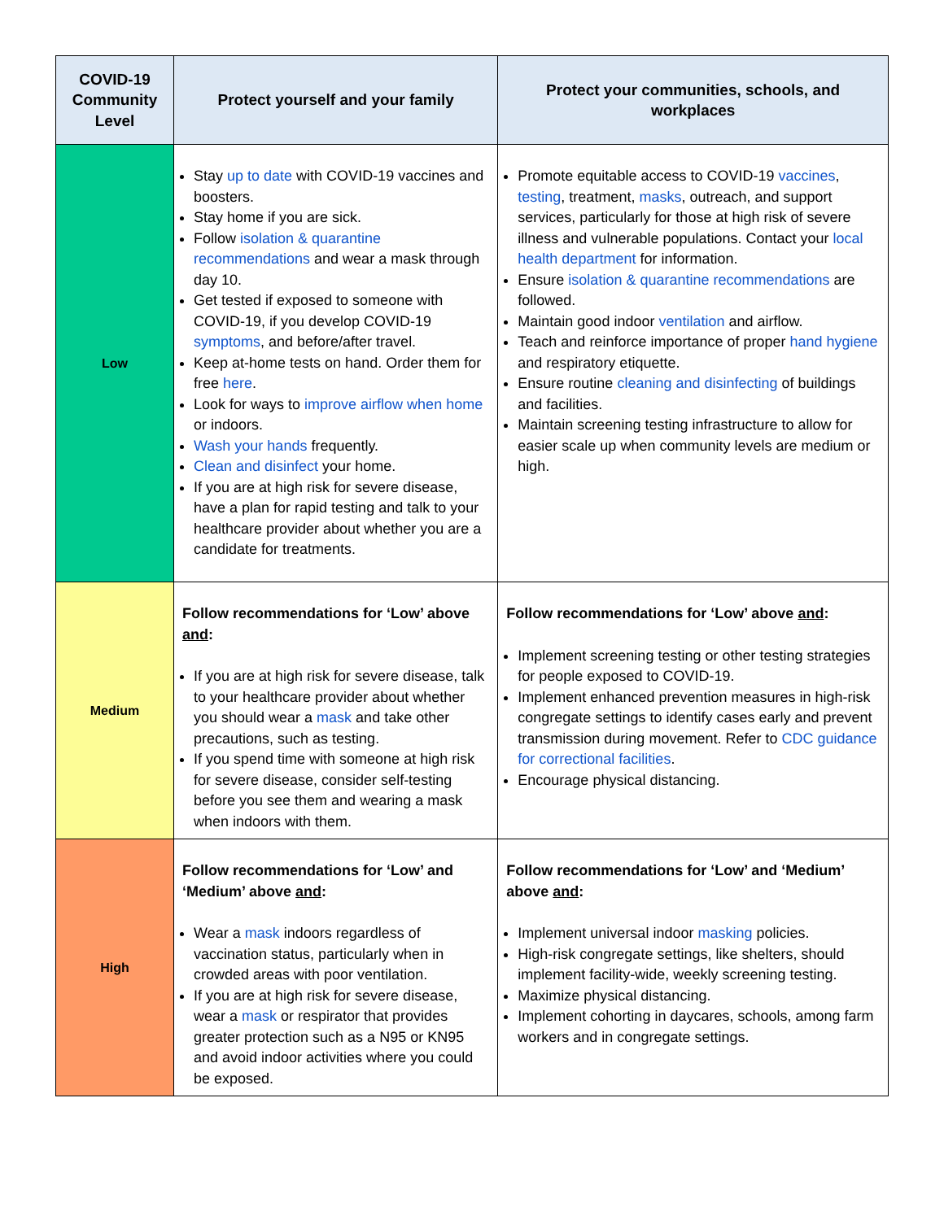| COVID-19 Community Level | Protect yourself and your family | Protect your communities, schools, and workplaces |
| --- | --- | --- |
| Low | Stay up to date with COVID-19 vaccines and boosters. Stay home if you are sick. Follow isolation & quarantine recommendations and wear a mask through day 10. Get tested if exposed to someone with COVID-19, if you develop COVID-19 symptoms , and before/after travel. Keep at-home tests on hand. Order them for free here . Look for ways to improve airflow when home or indoors. Wash your hands frequently. Clean and disinfect your home. If you are at high risk for severe disease, have a plan for rapid testing and talk to your healthcare provider about whether you are a candidate for treatments. | Promote equitable access to COVID-19 vaccines , testing , treatment, masks , outreach, and support services, particularly for those at high risk of severe illness and vulnerable populations. Contact your local health department for information. Ensure isolation & quarantine recommendations are followed. Maintain good indoor ventilation and airflow. Teach and reinforce importance of proper hand hygiene and respiratory etiquette. Ensure routine cleaning and disinfecting of buildings and facilities. Maintain screening testing infrastructure to allow for easier scale up when community levels are medium or high. |
| Medium | Follow recommendations for ‘Low’ above and : If you are at high risk for severe disease, talk to your healthcare provider about whether you should wear a mask and take other precautions, such as testing. If you spend time with someone at high risk for severe disease, consider self-testing before you see them and wearing a mask when indoors with them. | Follow recommendations for ‘Low’ above and : Implement screening testing or other testing strategies for people exposed to COVID-19. Implement enhanced prevention measures in high-risk congregate settings to identify cases early and prevent transmission during movement. Refer to CDC guidance for correctional facilities . Encourage physical distancing. |
| High | Follow recommendations for ‘Low’ and ‘Medium’ above and : Wear a mask indoors regardless of vaccination status, particularly when in crowded areas with poor ventilation. If you are at high risk for severe disease, wear a mask or respirator that provides greater protection such as a N95 or KN95 and avoid indoor activities where you could be exposed. | Follow recommendations for ‘Low’ and ‘Medium’ above and : Implement universal indoor masking policies. High-risk congregate settings, like shelters, should implement facility-wide, weekly screening testing. Maximize physical distancing. Implement cohorting in daycares, schools, among farm workers and in congregate settings. |